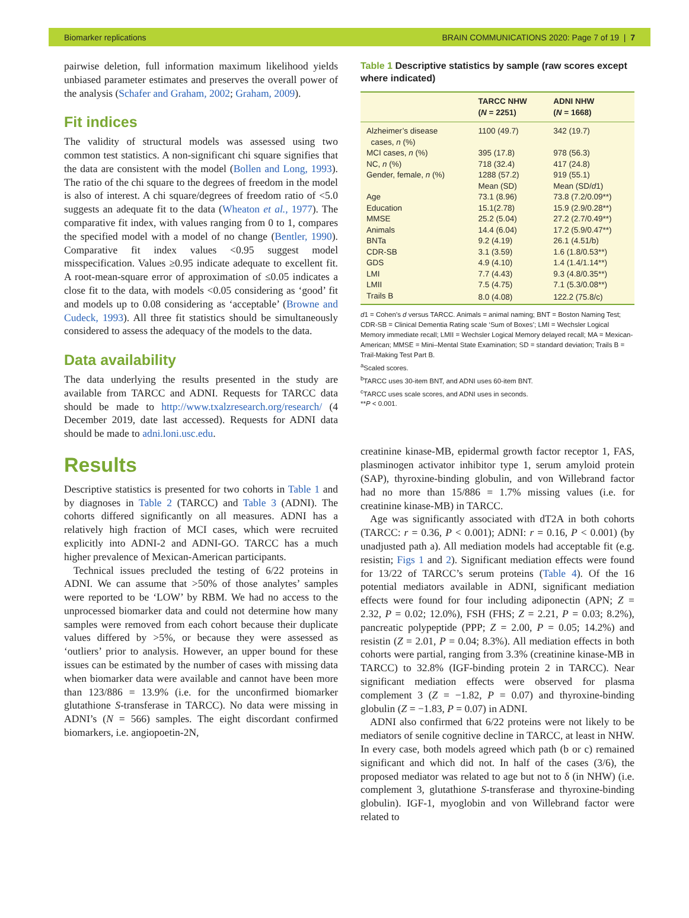Biomarker replications BRAIN COMMUNICATIONS 2020: Page 7 of 19 | 7
pairwise deletion, full information maximum likelihood yields unbiased parameter estimates and preserves the overall power of the analysis (Schafer and Graham, 2002; Graham, 2009).
Fit indices
The validity of structural models was assessed using two common test statistics. A non-significant chi square signifies that the data are consistent with the model (Bollen and Long, 1993). The ratio of the chi square to the degrees of freedom in the model is also of interest. A chi square/degrees of freedom ratio of <5.0 suggests an adequate fit to the data (Wheaton et al., 1977). The comparative fit index, with values ranging from 0 to 1, compares the specified model with a model of no change (Bentler, 1990). Comparative fit index values <0.95 suggest model misspecification. Values ≥0.95 indicate adequate to excellent fit. A root-mean-square error of approximation of ≤0.05 indicates a close fit to the data, with models <0.05 considering as ‘good’ fit and models up to 0.08 considering as ‘acceptable’ (Browne and Cudeck, 1993). All three fit statistics should be simultaneously considered to assess the adequacy of the models to the data.
Data availability
The data underlying the results presented in the study are available from TARCC and ADNI. Requests for TARCC data should be made to http://www.txalzresearch.org/research/ (4 December 2019, date last accessed). Requests for ADNI data should be made to adni.loni.usc.edu.
Results
Descriptive statistics is presented for two cohorts in Table 1 and by diagnoses in Table 2 (TARCC) and Table 3 (ADNI). The cohorts differed significantly on all measures. ADNI has a relatively high fraction of MCI cases, which were recruited explicitly into ADNI-2 and ADNI-GO. TARCC has a much higher prevalence of Mexican-American participants.
Technical issues precluded the testing of 6/22 proteins in ADNI. We can assume that >50% of those analytes’ samples were reported to be ‘LOW’ by RBM. We had no access to the unprocessed biomarker data and could not determine how many samples were removed from each cohort because their duplicate values differed by >5%, or because they were assessed as ‘outliers’ prior to analysis. However, an upper bound for these issues can be estimated by the number of cases with missing data when biomarker data were available and cannot have been more than 123/886 = 13.9% (i.e. for the unconfirmed biomarker glutathione S-transferase in TARCC). No data were missing in ADNI’s (N = 566) samples. The eight discordant confirmed biomarkers, i.e. angiopoetin-2N,
Table 1 Descriptive statistics by sample (raw scores except where indicated)
| | TARCC NHW ( N = 2251) | ADNI NHW ( N = 1668) |
| --- | --- | --- |
| Alzheimer’s disease cases, n (%) | 1100 (49.7) | 342 (19.7) |
| MCI cases, n (%) | 395 (17.8) | 978 (56.3) |
| NC, n (%) | 718 (32.4) | 417 (24.8) |
| Gender, female, n (%) | 1288 (57.2) | 919 (55.1) |
| | Mean (SD) | Mean (SD/ d 1) |
| Age | 73.1 (8.96) | 73.8 (7.2/0.09**) |
| Education | 15.1(2.78) | 15.9 (2.9/0.28**) |
| MMSE | 25.2 (5.04) | 27.2 (2.7/0.49**) |
| Animals | 14.4 (6.04) | 17.2 (5.9/0.47**) |
| BNTa | 9.2 (4.19) | 26.1 (4.51/b) |
| CDR-SB | 3.1 (3.59) | 1.6 (1.8/0.53**) |
| GDS | 4.9 (4.10) | 1.4 (1.4/1.14**) |
| LMI | 7.7 (4.43) | 9.3 (4.8/0.35**) |
| LMII | 7.5 (4.75) | 7.1 (5.3/0.08**) |
| Trails B | 8.0 (4.08) | 122.2 (75.8/c) |
d1 = Cohen’s d versus TARCC. Animals = animal naming; BNT = Boston Naming Test; CDR-SB = Clinical Dementia Rating scale ‘Sum of Boxes’; LMI = Wechsler Logical Memory immediate recall; LMII = Wechsler Logical Memory delayed recall; MA = Mexican-American; MMSE = Mini–Mental State Examination; SD = standard deviation; Trails B = Trail-Making Test Part B.
<sup>a</sup> Scaled scores.
<sup>b</sup> TARCC uses 30-item BNT, and ADNI uses 60-item BNT.
<sup>c</sup> TARCC uses scale scores, and ADNI uses in seconds.
**P < 0.001.
creatinine kinase-MB, epidermal growth factor receptor 1, FAS, plasminogen activator inhibitor type 1, serum amyloid protein (SAP), thyroxine-binding globulin, and von Willebrand factor had no more than 15/886 = 1.7% missing values (i.e. for creatinine kinase-MB) in TARCC.
Age was significantly associated with dT2A in both cohorts (TARCC: r = 0.36, P < 0.001); ADNI: r = 0.16, P < 0.001) (by unadjusted path a). All mediation models had acceptable fit (e.g. resistin; Figs 1 and 2). Significant mediation effects were found for 13/22 of TARCC’s serum proteins (Table 4). Of the 16 potential mediators available in ADNI, significant mediation effects were found for four including adiponectin (APN; Z = 2.32, P = 0.02; 12.0%), FSH (FHS; Z = 2.21, P = 0.03; 8.2%), pancreatic polypeptide (PPP; Z = 2.00, P = 0.05; 14.2%) and resistin (Z = 2.01, P = 0.04; 8.3%). All mediation effects in both cohorts were partial, ranging from 3.3% (creatinine kinase-MB in TARCC) to 32.8% (IGF-binding protein 2 in TARCC). Near significant mediation effects were observed for plasma complement 3 (Z = −1.82, P = 0.07) and thyroxine-binding globulin (Z = −1.83, P = 0.07) in ADNI.
ADNI also confirmed that 6/22 proteins were not likely to be mediators of senile cognitive decline in TARCC, at least in NHW. In every case, both models agreed which path (b or c) remained significant and which did not. In half of the cases (3/6), the proposed mediator was related to age but not to δ (in NHW) (i.e. complement 3, glutathione S-transferase and thyroxine-binding globulin). IGF-1, myoglobin and von Willebrand factor were related to